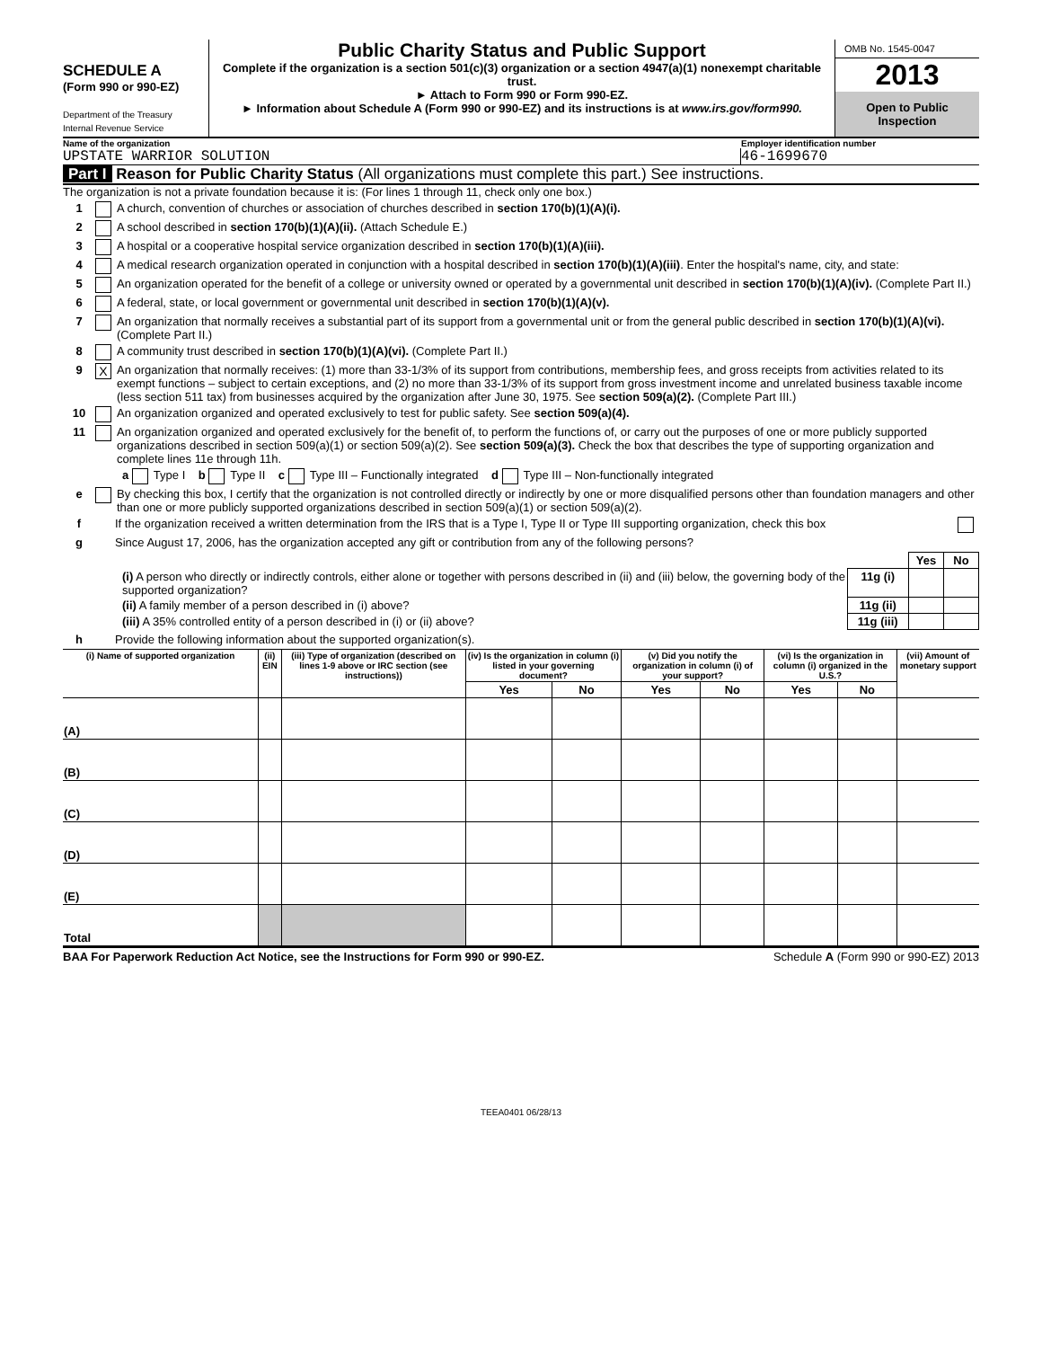SCHEDULE A
(Form 990 or 990-EZ)
Department of the Treasury
Internal Revenue Service
Public Charity Status and Public Support
Complete if the organization is a section 501(c)(3) organization or a section 4947(a)(1) nonexempt charitable trust.
► Attach to Form 990 or Form 990-EZ.
► Information about Schedule A (Form 990 or 990-EZ) and its instructions is at www.irs.gov/form990.
OMB No. 1545-0047
2013
Open to Public
Inspection
Name of the organization Employer identification number
UPSTATE WARRIOR SOLUTION 46-1699670
Part I Reason for Public Charity Status (All organizations must complete this part.) See instructions.
The organization is not a private foundation because it is: (For lines 1 through 11, check only one box.)
1 A church, convention of churches or association of churches described in section 170(b)(1)(A)(i).
2 A school described in section 170(b)(1)(A)(ii). (Attach Schedule E.)
3 A hospital or a cooperative hospital service organization described in section 170(b)(1)(A)(iii).
4 A medical research organization operated in conjunction with a hospital described in section 170(b)(1)(A)(iii). Enter the hospital's name, city, and state:
5 An organization operated for the benefit of a college or university owned or operated by a governmental unit described in section 170(b)(1)(A)(iv). (Complete Part II.)
6 A federal, state, or local government or governmental unit described in section 170(b)(1)(A)(v).
7 An organization that normally receives a substantial part of its support from a governmental unit or from the general public described in section 170(b)(1)(A)(vi). (Complete Part II.)
8 A community trust described in section 170(b)(1)(A)(vi). (Complete Part II.)
9 X An organization that normally receives: (1) more than 33-1/3% of its support from contributions, membership fees, and gross receipts from activities related to its exempt functions – subject to certain exceptions, and (2) no more than 33-1/3% of its support from gross investment income and unrelated business taxable income (less section 511 tax) from businesses acquired by the organization after June 30, 1975. See section 509(a)(2). (Complete Part III.)
10 An organization organized and operated exclusively to test for public safety. See section 509(a)(4).
11 An organization organized and operated exclusively for the benefit of, to perform the functions of, or carry out the purposes of one or more publicly supported organizations described in section 509(a)(1) or section 509(a)(2). See section 509(a)(3). Check the box that describes the type of supporting organization and complete lines 11e through 11h.
a Type I b Type II c Type III – Functionally integrated d Type III – Non-functionally integrated
e By checking this box, I certify that the organization is not controlled directly or indirectly by one or more disqualified persons other than foundation managers and other than one or more publicly supported organizations described in section 509(a)(1) or section 509(a)(2).
f If the organization received a written determination from the IRS that is a Type I, Type II or Type III supporting organization, check this box
g Since August 17, 2006, has the organization accepted any gift or contribution from any of the following persons?
| | | Yes | No |
| (i) A person who directly or indirectly controls, either alone or together with persons described in (ii) and (iii) below, the governing body of the supported organization? | 11g (i) | | |
| (ii) A family member of a person described in (i) above? | 11g (ii) | | |
| (iii) A 35% controlled entity of a person described in (i) or (ii) above? | 11g (iii) | | |
h Provide the following information about the supported organization(s).
| (i) Name of supported organization | (ii) EIN | (iii) Type of organization (described on lines 1-9 above or IRC section (see instructions) ) | (iv) Is the organization in column (i) listed in your governing document? | | (v) Did you notify the organization in column (i) of your support? | | (vi) Is the organization in column (i) organized in the U.S.? | | (vii) Amount of monetary support |
| --- | --- | --- | --- | --- | --- | --- | --- | --- | --- |
| | | | Yes | No | Yes | No | Yes | No | |
| (A) | | | | | | | | | |
| (B) | | | | | | | | | |
| (C) | | | | | | | | | |
| (D) | | | | | | | | | |
| (E) | | | | | | | | | |
| Total | | | | | | | | | |
BAA For Paperwork Reduction Act Notice, see the Instructions for Form 990 or 990-EZ. Schedule A (Form 990 or 990-EZ) 2013
TEEA0401 06/28/13